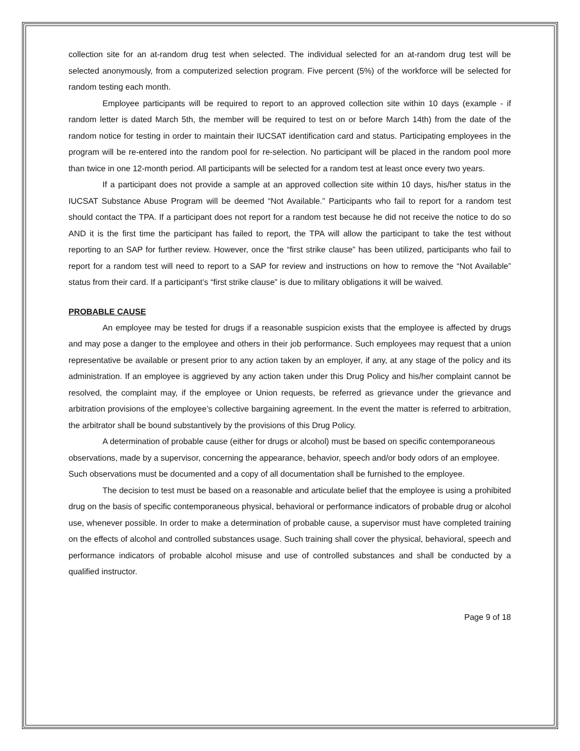collection site for an at-random drug test when selected. The individual selected for an at-random drug test will be selected anonymously, from a computerized selection program. Five percent (5%) of the workforce will be selected for random testing each month.
Employee participants will be required to report to an approved collection site within 10 days (example - if random letter is dated March 5th, the member will be required to test on or before March 14th) from the date of the random notice for testing in order to maintain their IUCSAT identification card and status. Participating employees in the program will be re-entered into the random pool for re-selection. No participant will be placed in the random pool more than twice in one 12-month period. All participants will be selected for a random test at least once every two years.
If a participant does not provide a sample at an approved collection site within 10 days, his/her status in the IUCSAT Substance Abuse Program will be deemed “Not Available.” Participants who fail to report for a random test should contact the TPA. If a participant does not report for a random test because he did not receive the notice to do so AND it is the first time the participant has failed to report, the TPA will allow the participant to take the test without reporting to an SAP for further review. However, once the “first strike clause” has been utilized, participants who fail to report for a random test will need to report to a SAP for review and instructions on how to remove the “Not Available” status from their card. If a participant’s “first strike clause” is due to military obligations it will be waived.
PROBABLE CAUSE
An employee may be tested for drugs if a reasonable suspicion exists that the employee is affected by drugs and may pose a danger to the employee and others in their job performance. Such employees may request that a union representative be available or present prior to any action taken by an employer, if any, at any stage of the policy and its administration. If an employee is aggrieved by any action taken under this Drug Policy and his/her complaint cannot be resolved, the complaint may, if the employee or Union requests, be referred as grievance under the grievance and arbitration provisions of the employee’s collective bargaining agreement. In the event the matter is referred to arbitration, the arbitrator shall be bound substantively by the provisions of this Drug Policy.
A determination of probable cause (either for drugs or alcohol) must be based on specific contemporaneous observations, made by a supervisor, concerning the appearance, behavior, speech and/or body odors of an employee. Such observations must be documented and a copy of all documentation shall be furnished to the employee.
The decision to test must be based on a reasonable and articulate belief that the employee is using a prohibited drug on the basis of specific contemporaneous physical, behavioral or performance indicators of probable drug or alcohol use, whenever possible. In order to make a determination of probable cause, a supervisor must have completed training on the effects of alcohol and controlled substances usage. Such training shall cover the physical, behavioral, speech and performance indicators of probable alcohol misuse and use of controlled substances and shall be conducted by a qualified instructor.
Page 9 of 18